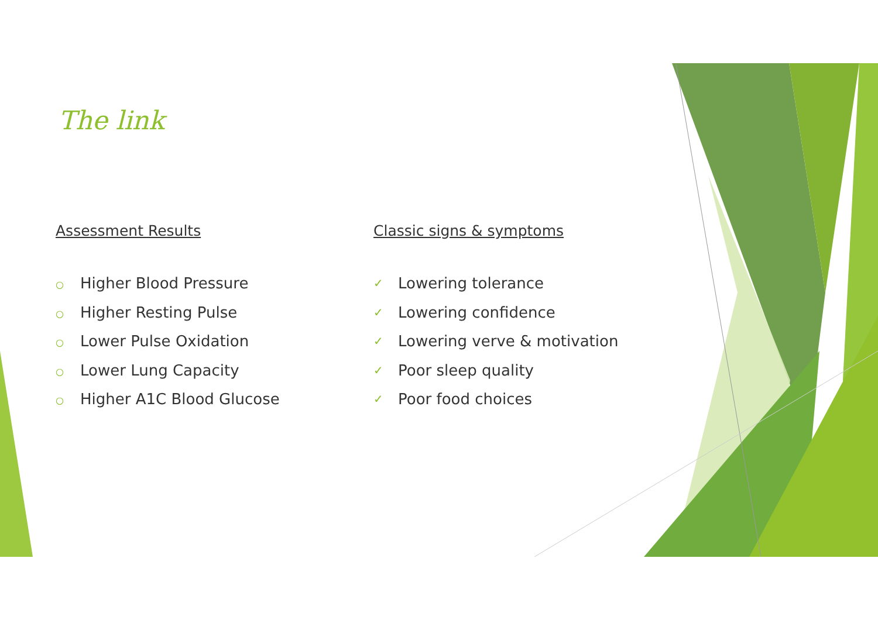The link
Assessment Results
○ Higher Blood Pressure
○ Higher Resting Pulse
○ Lower Pulse Oxidation
○ Lower Lung Capacity
○ Higher A1C Blood Glucose
Classic signs & symptoms
✓ Lowering tolerance
✓ Lowering confidence
✓ Lowering verve & motivation
✓ Poor sleep quality
✓ Poor food choices